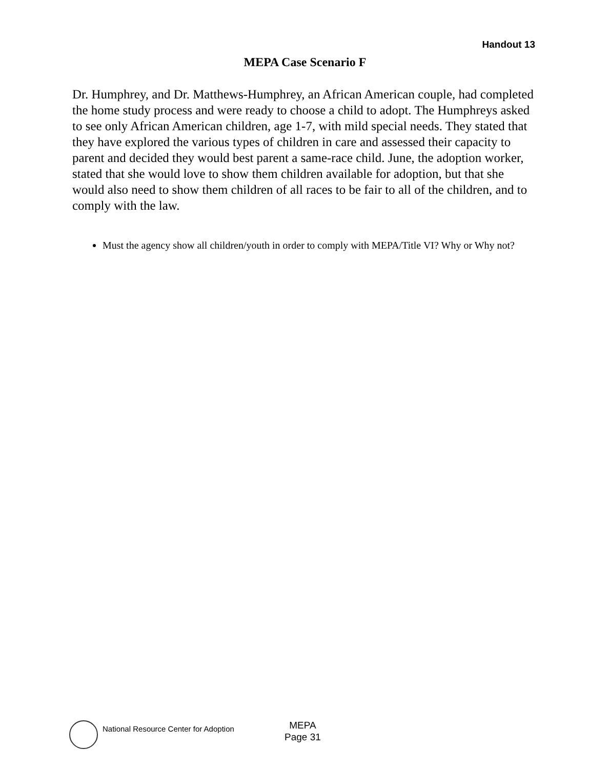Handout 13
MEPA Case Scenario F
Dr. Humphrey, and Dr. Matthews-Humphrey, an African American couple, had completed the home study process and were ready to choose a child to adopt. The Humphreys asked to see only African American children, age 1-7, with mild special needs. They stated that they have explored the various types of children in care and assessed their capacity to parent and decided they would best parent a same-race child. June, the adoption worker, stated that she would love to show them children available for adoption, but that she would also need to show them children of all races to be fair to all of the children, and to comply with the law.
Must the agency show all children/youth in order to comply with MEPA/Title VI? Why or Why not?
National Resource Center for Adoption
MEPA
Page 31